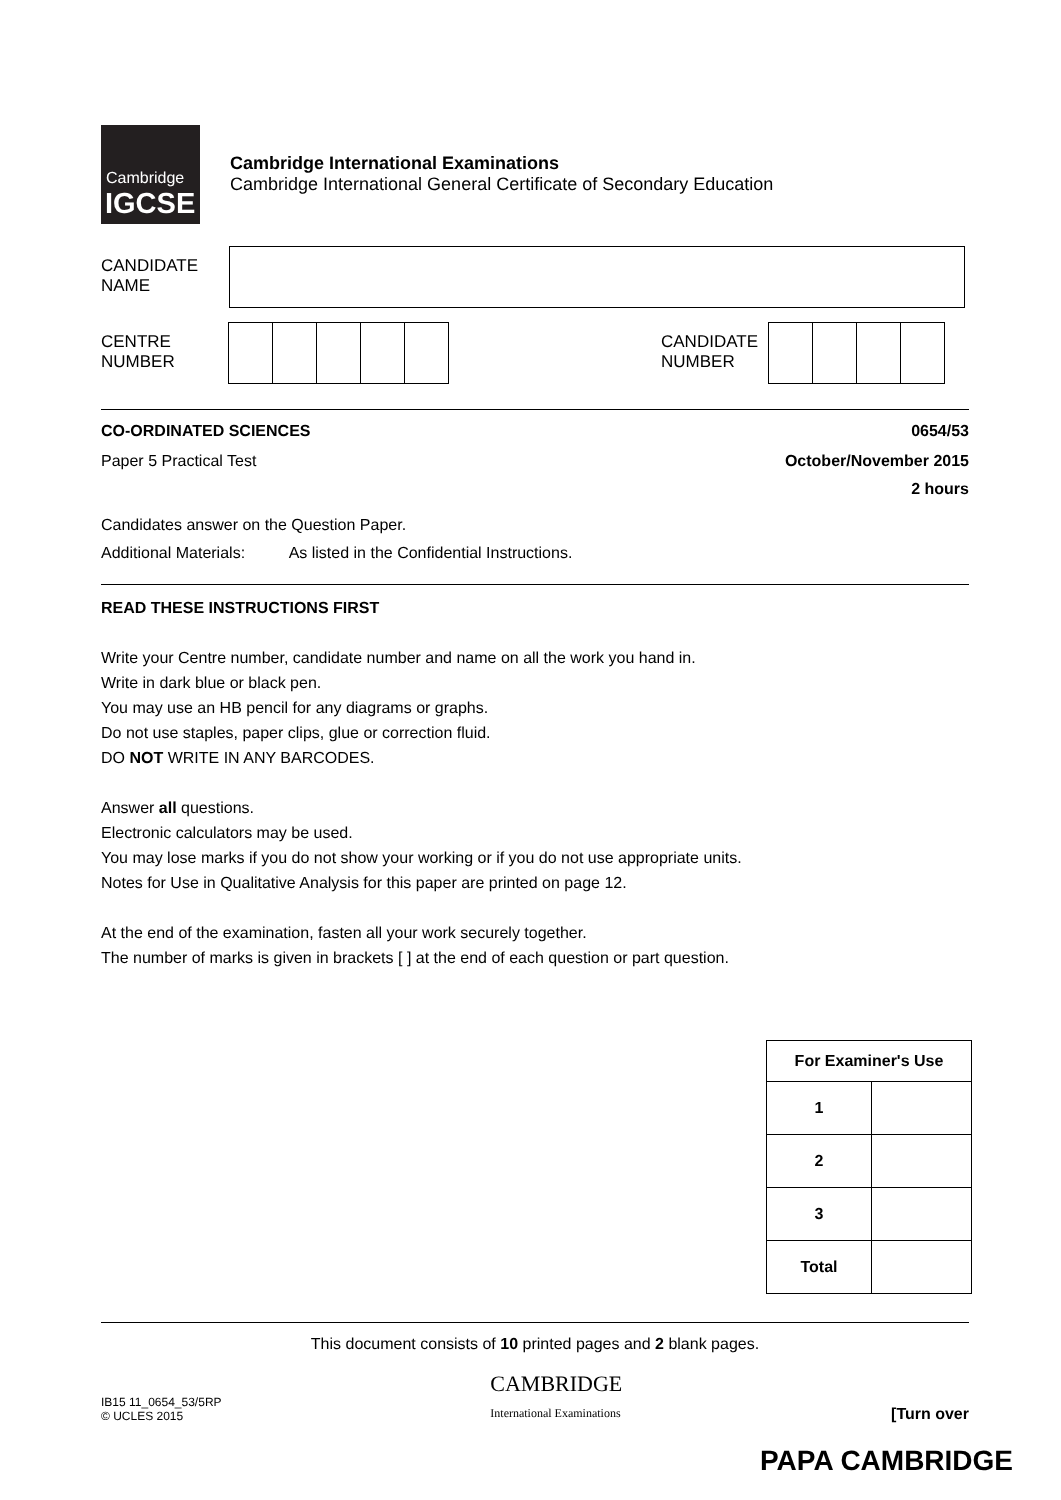Cambridge
IGCSE
Cambridge International Examinations
Cambridge International General Certificate of Secondary Education
CANDIDATE
NAME
CENTRE
NUMBER
CANDIDATE
NUMBER
CO-ORDINATED SCIENCES 0654/53
Paper 5 Practical Test October/November 2015
2 hours
Candidates answer on the Question Paper.
Additional Materials: As listed in the Confidential Instructions.
READ THESE INSTRUCTIONS FIRST
Write your Centre number, candidate number and name on all the work you hand in.
Write in dark blue or black pen.
You may use an HB pencil for any diagrams or graphs.
Do not use staples, paper clips, glue or correction fluid.
DO NOT WRITE IN ANY BARCODES.
Answer all questions.
Electronic calculators may be used.
You may lose marks if you do not show your working or if you do not use appropriate units.
Notes for Use in Qualitative Analysis for this paper are printed on page 12.
At the end of the examination, fasten all your work securely together.
The number of marks is given in brackets [ ] at the end of each question or part question.
| For Examiner's Use | |
| 1 | |
| 2 | |
| 3 | |
| Total | |
This document consists of 10 printed pages and 2 blank pages.
IB15 11_0654_53/5RP
© UCLES 2015
CAMBRIDGE
International Examinations
[Turn over
PAPA CAMBRIDGE